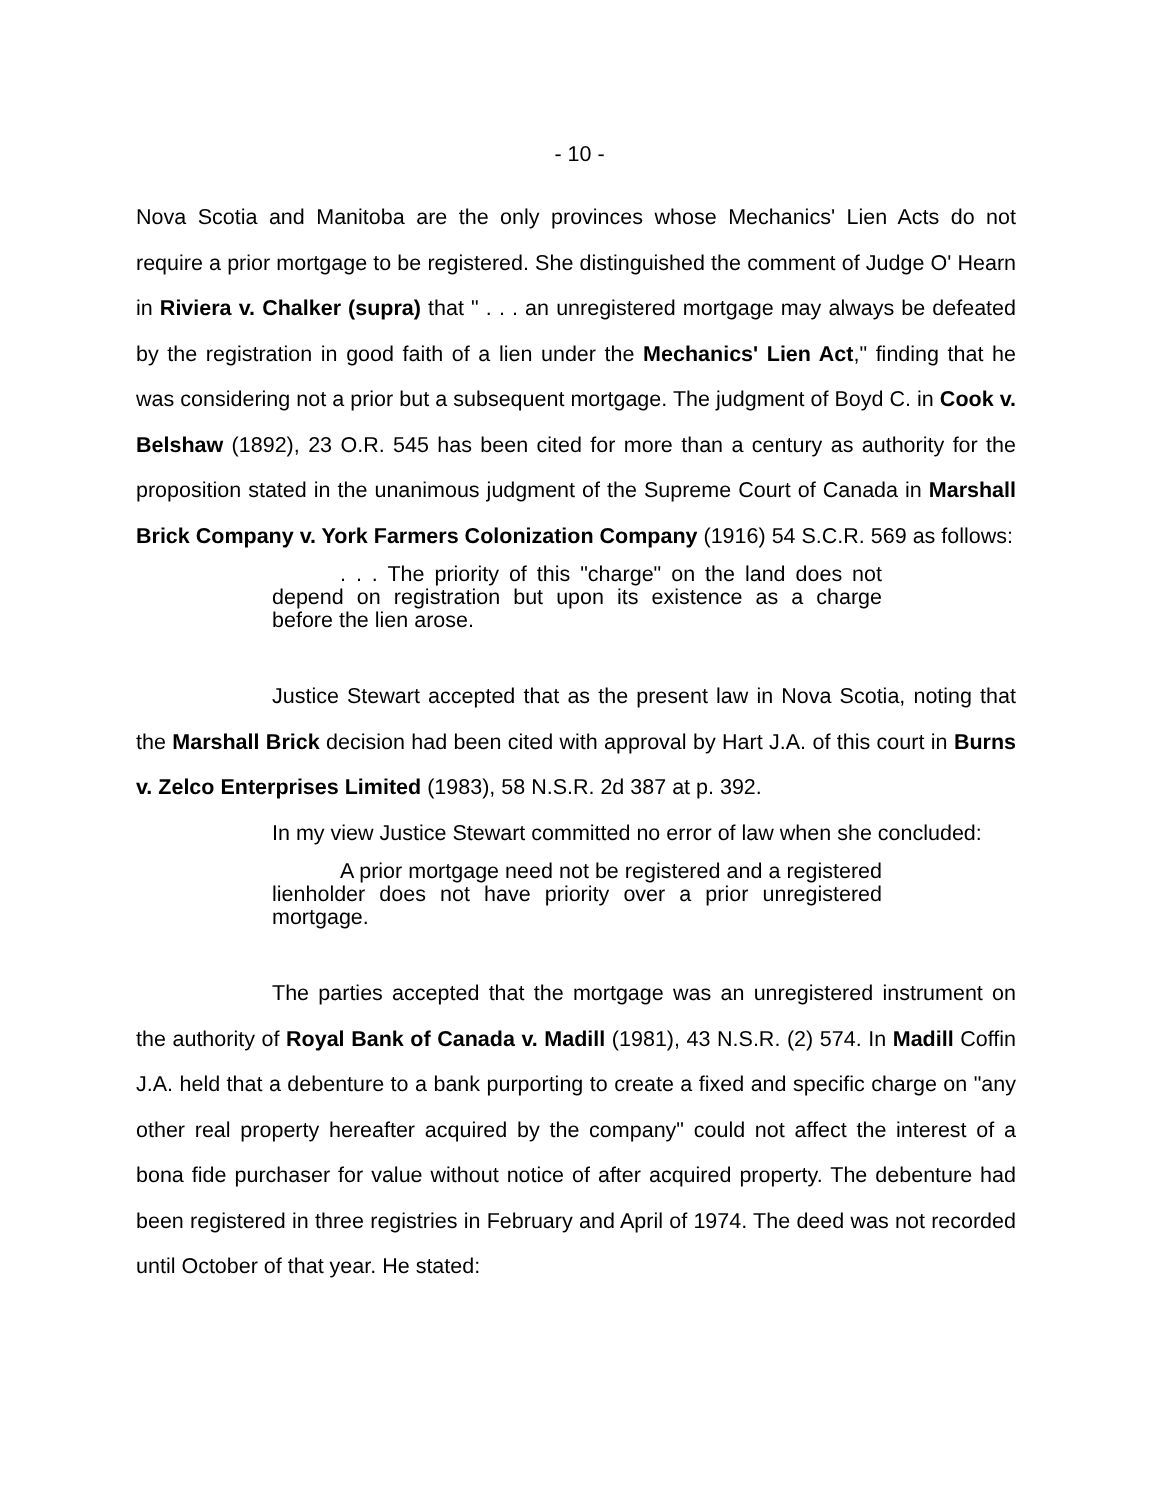- 10 -
Nova Scotia and Manitoba are the only provinces whose Mechanics' Lien Acts do not require a prior mortgage to be registered. She distinguished the comment of Judge O' Hearn in Riviera v. Chalker (supra) that " . . . an unregistered mortgage may always be defeated by the registration in good faith of a lien under the Mechanics' Lien Act," finding that he was considering not a prior but a subsequent mortgage. The judgment of Boyd C. in Cook v. Belshaw (1892), 23 O.R. 545 has been cited for more than a century as authority for the proposition stated in the unanimous judgment of the Supreme Court of Canada in Marshall Brick Company v. York Farmers Colonization Company (1916) 54 S.C.R. 569 as follows:
. . . The priority of this "charge" on the land does not depend on registration but upon its existence as a charge before the lien arose.
Justice Stewart accepted that as the present law in Nova Scotia, noting that the Marshall Brick decision had been cited with approval by Hart J.A. of this court in Burns v. Zelco Enterprises Limited (1983), 58 N.S.R. 2d 387 at p. 392.
In my view Justice Stewart committed no error of law when she concluded:
A prior mortgage need not be registered and a registered lienholder does not have priority over a prior unregistered mortgage.
The parties accepted that the mortgage was an unregistered instrument on the authority of Royal Bank of Canada v. Madill (1981), 43 N.S.R. (2) 574. In Madill Coffin J.A. held that a debenture to a bank purporting to create a fixed and specific charge on "any other real property hereafter acquired by the company" could not affect the interest of a bona fide purchaser for value without notice of after acquired property. The debenture had been registered in three registries in February and April of 1974. The deed was not recorded until October of that year. He stated: